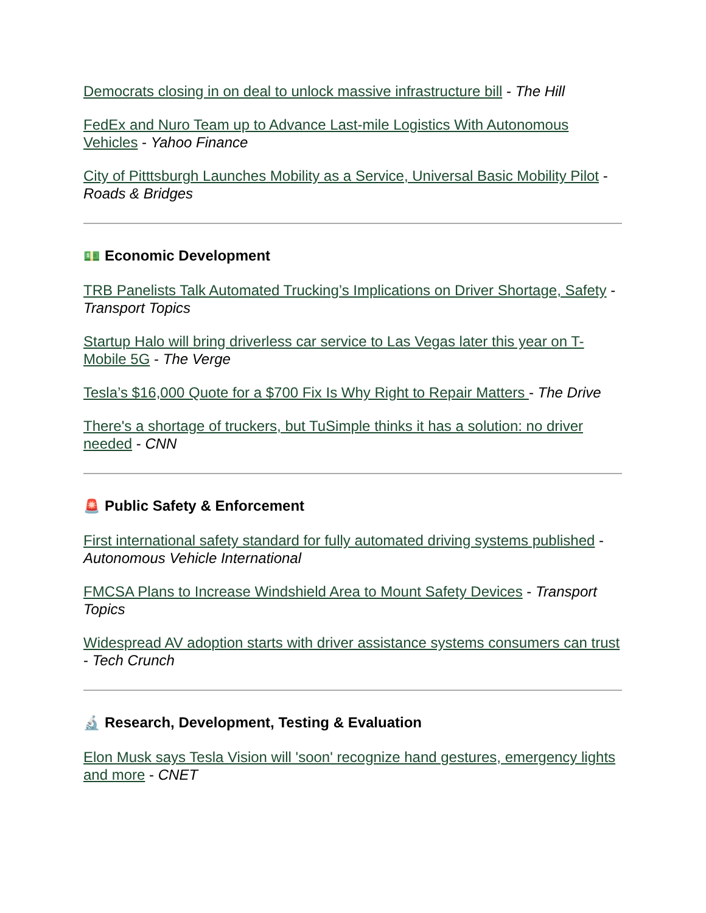Democrats closing in on deal to unlock massive infrastructure bill - The Hill
FedEx and Nuro Team up to Advance Last-mile Logistics With Autonomous Vehicles - Yahoo Finance
City of Pitttsburgh Launches Mobility as a Service, Universal Basic Mobility Pilot - Roads & Bridges
💵 Economic Development
TRB Panelists Talk Automated Trucking’s Implications on Driver Shortage, Safety - Transport Topics
Startup Halo will bring driverless car service to Las Vegas later this year on T-Mobile 5G - The Verge
Tesla’s $16,000 Quote for a $700 Fix Is Why Right to Repair Matters - The Drive
There's a shortage of truckers, but TuSimple thinks it has a solution: no driver needed - CNN
🚨 Public Safety & Enforcement
First international safety standard for fully automated driving systems published - Autonomous Vehicle International
FMCSA Plans to Increase Windshield Area to Mount Safety Devices - Transport Topics
Widespread AV adoption starts with driver assistance systems consumers can trust - Tech Crunch
🔬 Research, Development, Testing & Evaluation
Elon Musk says Tesla Vision will 'soon' recognize hand gestures, emergency lights and more - CNET